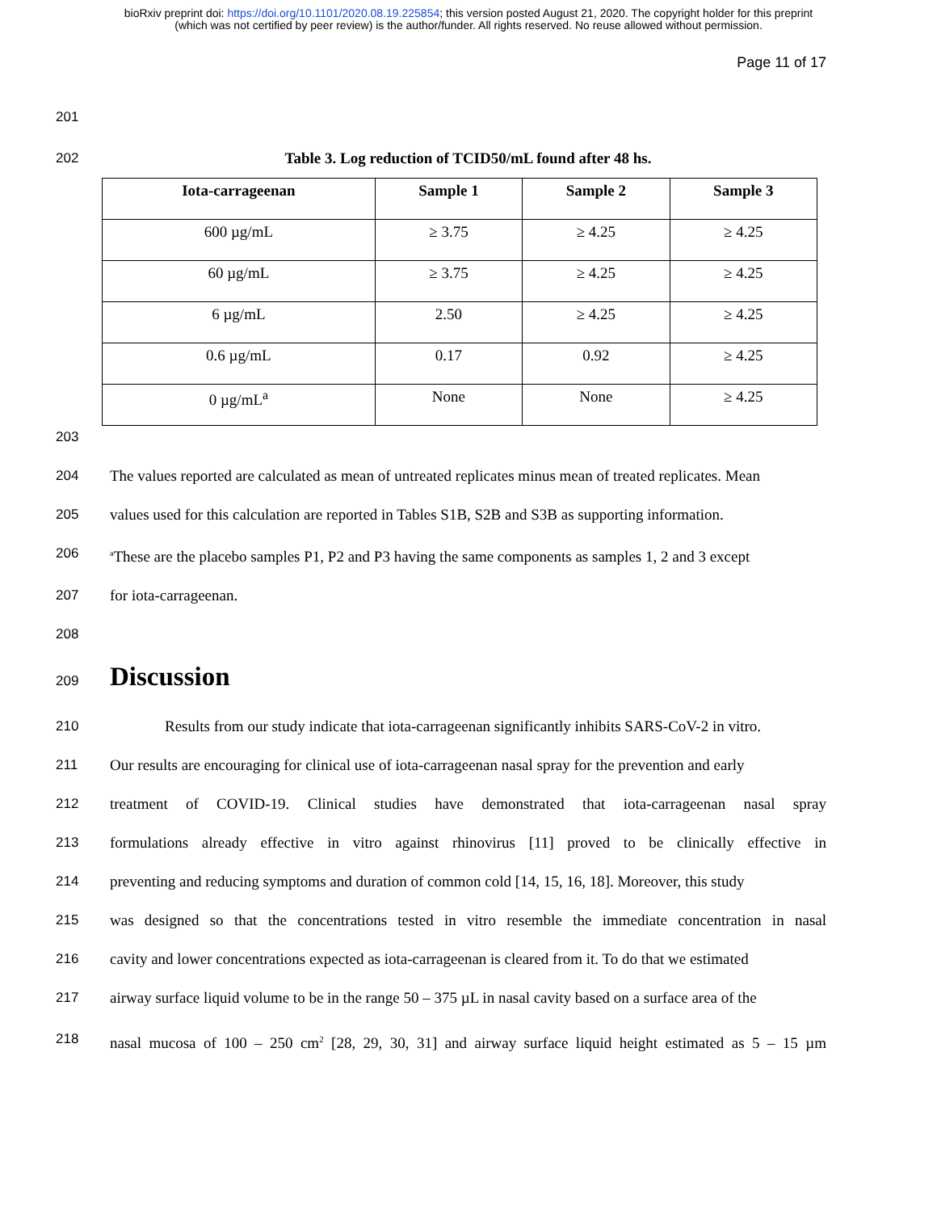bioRxiv preprint doi: https://doi.org/10.1101/2020.08.19.225854; this version posted August 21, 2020. The copyright holder for this preprint
(which was not certified by peer review) is the author/funder. All rights reserved. No reuse allowed without permission.
Page 11 of 17
201
202 Table 3. Log reduction of TCID50/mL found after 48 hs.
| Iota-carrageenan | Sample 1 | Sample 2 | Sample 3 |
| --- | --- | --- | --- |
| 600 µg/mL | ≥ 3.75 | ≥ 4.25 | ≥ 4.25 |
| 60 µg/mL | ≥ 3.75 | ≥ 4.25 | ≥ 4.25 |
| 6 µg/mL | 2.50 | ≥ 4.25 | ≥ 4.25 |
| 0.6 µg/mL | 0.17 | 0.92 | ≥ 4.25 |
| 0 µg/mL<sup>a</sup> | None | None | ≥ 4.25 |
203
204 The values reported are calculated as mean of untreated replicates minus mean of treated replicates. Mean
205 values used for this calculation are reported in Tables S1B, S2B and S3B as supporting information.
206 <sup>a</sup>These are the placebo samples P1, P2 and P3 having the same components as samples 1, 2 and 3 except
207 for iota-carrageenan.
208
209 Discussion
210 Results from our study indicate that iota-carrageenan significantly inhibits SARS-CoV-2 in vitro.
211 Our results are encouraging for clinical use of iota-carrageenan nasal spray for the prevention and early
212 treatment of COVID-19. Clinical studies have demonstrated that iota-carrageenan nasal spray
213 formulations already effective in vitro against rhinovirus [11] proved to be clinically effective in
214 preventing and reducing symptoms and duration of common cold [14, 15, 16, 18]. Moreover, this study
215 was designed so that the concentrations tested in vitro resemble the immediate concentration in nasal
216 cavity and lower concentrations expected as iota-carrageenan is cleared from it. To do that we estimated
217 airway surface liquid volume to be in the range 50 – 375 µL in nasal cavity based on a surface area of the
218 nasal mucosa of 100 – 250 cm<sup>2</sup> [28, 29, 30, 31] and airway surface liquid height estimated as 5 – 15 µm